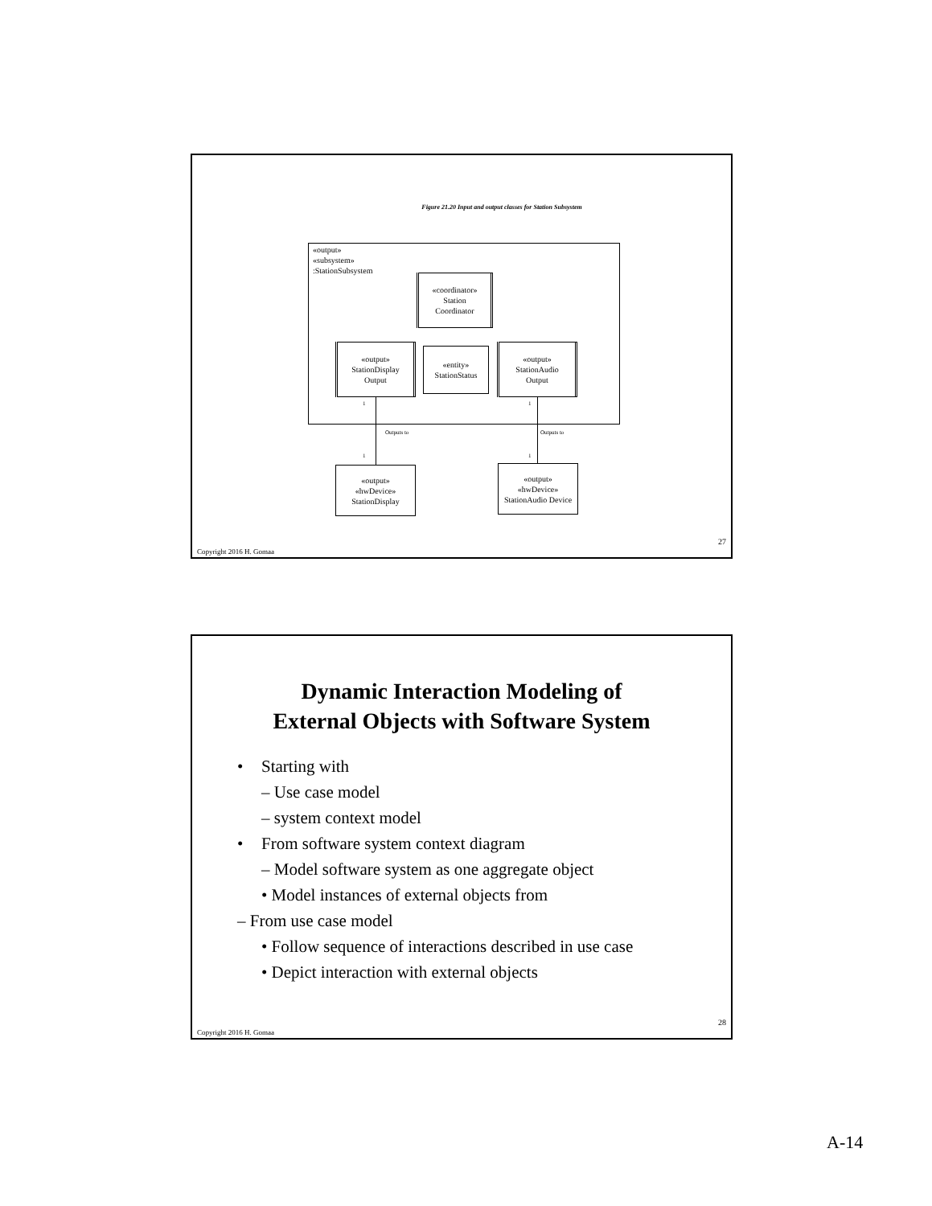Figure 21.20 Input and output classes for Station Subsystem
«output»
«subsystem»
:StationSubsystem
«coordinator»
Station
Coordinator
«output»
StationDisplay
Output
«entity»
StationStatus
«output»
StationAudio
Output
1 1
Outputs to Outputs to
1 1
«output»
«hwDevice»
StationDisplay
«output»
«hwDevice»
StationAudio Device
27
Copyright 2016 H. Gomaa
Dynamic Interaction Modeling of
External Objects with Software System
• Starting with
– Use case model
– system context model
• From software system context diagram
– Model software system as one aggregate object
• Model instances of external objects from
– From use case model
• Follow sequence of interactions described in use case
• Depict interaction with external objects
28
Copyright 2016 H. Gomaa
A-14